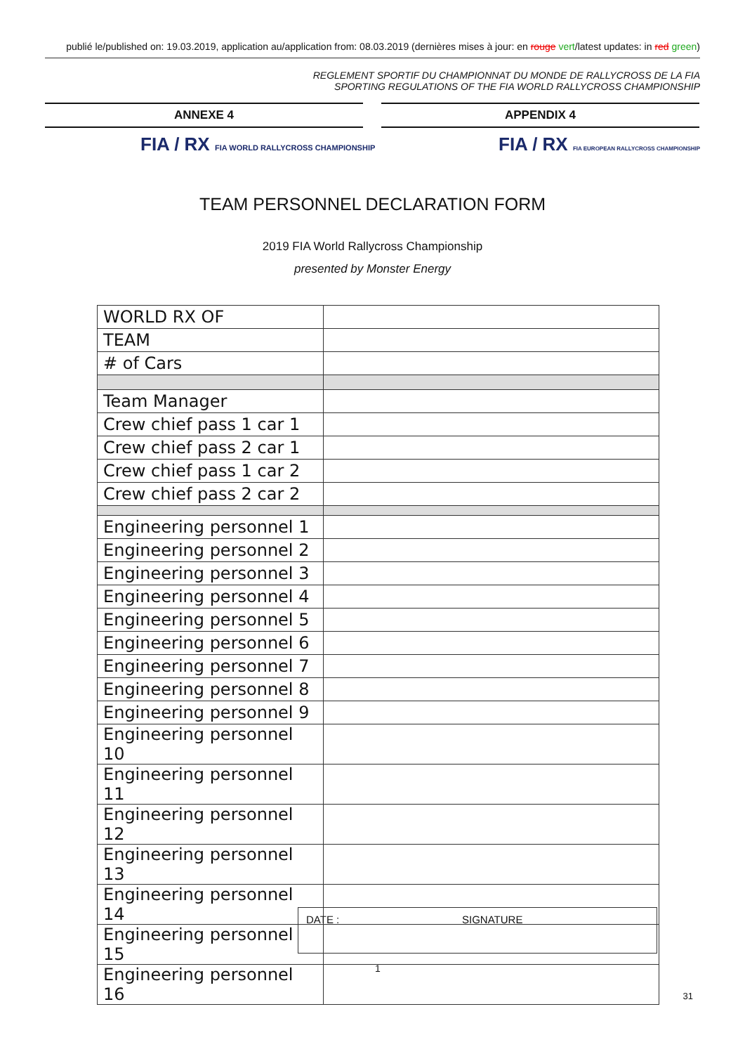publié le/published on: 19.03.2019, application au/application from: 08.03.2019 (dernières mises à jour: en rouge vert/latest updates: in red green)
REGLEMENT SPORTIF DU CHAMPIONNAT DU MONDE DE RALLYCROSS DE LA FIA
SPORTING REGULATIONS OF THE FIA WORLD RALLYCROSS CHAMPIONSHIP
ANNEXE 4 APPENDIX 4
FIA / RX FIA WORLD RALLYCROSS CHAMPIONSHIP
FIA / RX FIA EUROPEAN RALLYCROSS CHAMPIONSHIP
TEAM PERSONNEL DECLARATION FORM
2019 FIA World Rallycross Championship
presented by Monster Energy
| WORLD RX OF | |
| TEAM | |
| # of Cars | |
| Team Manager | |
| Crew chief pass 1 car 1 | |
| Crew chief pass 2 car 1 | |
| Crew chief pass 1 car 2 | |
| Crew chief pass 2 car 2 | |
| Engineering personnel 1 | |
| Engineering personnel 2 | |
| Engineering personnel 3 | |
| Engineering personnel 4 | |
| Engineering personnel 5 | |
| Engineering personnel 6 | |
| Engineering personnel 7 | |
| Engineering personnel 8 | |
| Engineering personnel 9 | |
| Engineering personnel 10 | |
| Engineering personnel 11 | |
| Engineering personnel 12 | |
| Engineering personnel 13 | |
| Engineering personnel 14 | |
| Engineering personnel 15 | |
| Engineering personnel 16 | |
DATE : SIGNATURE
1
31